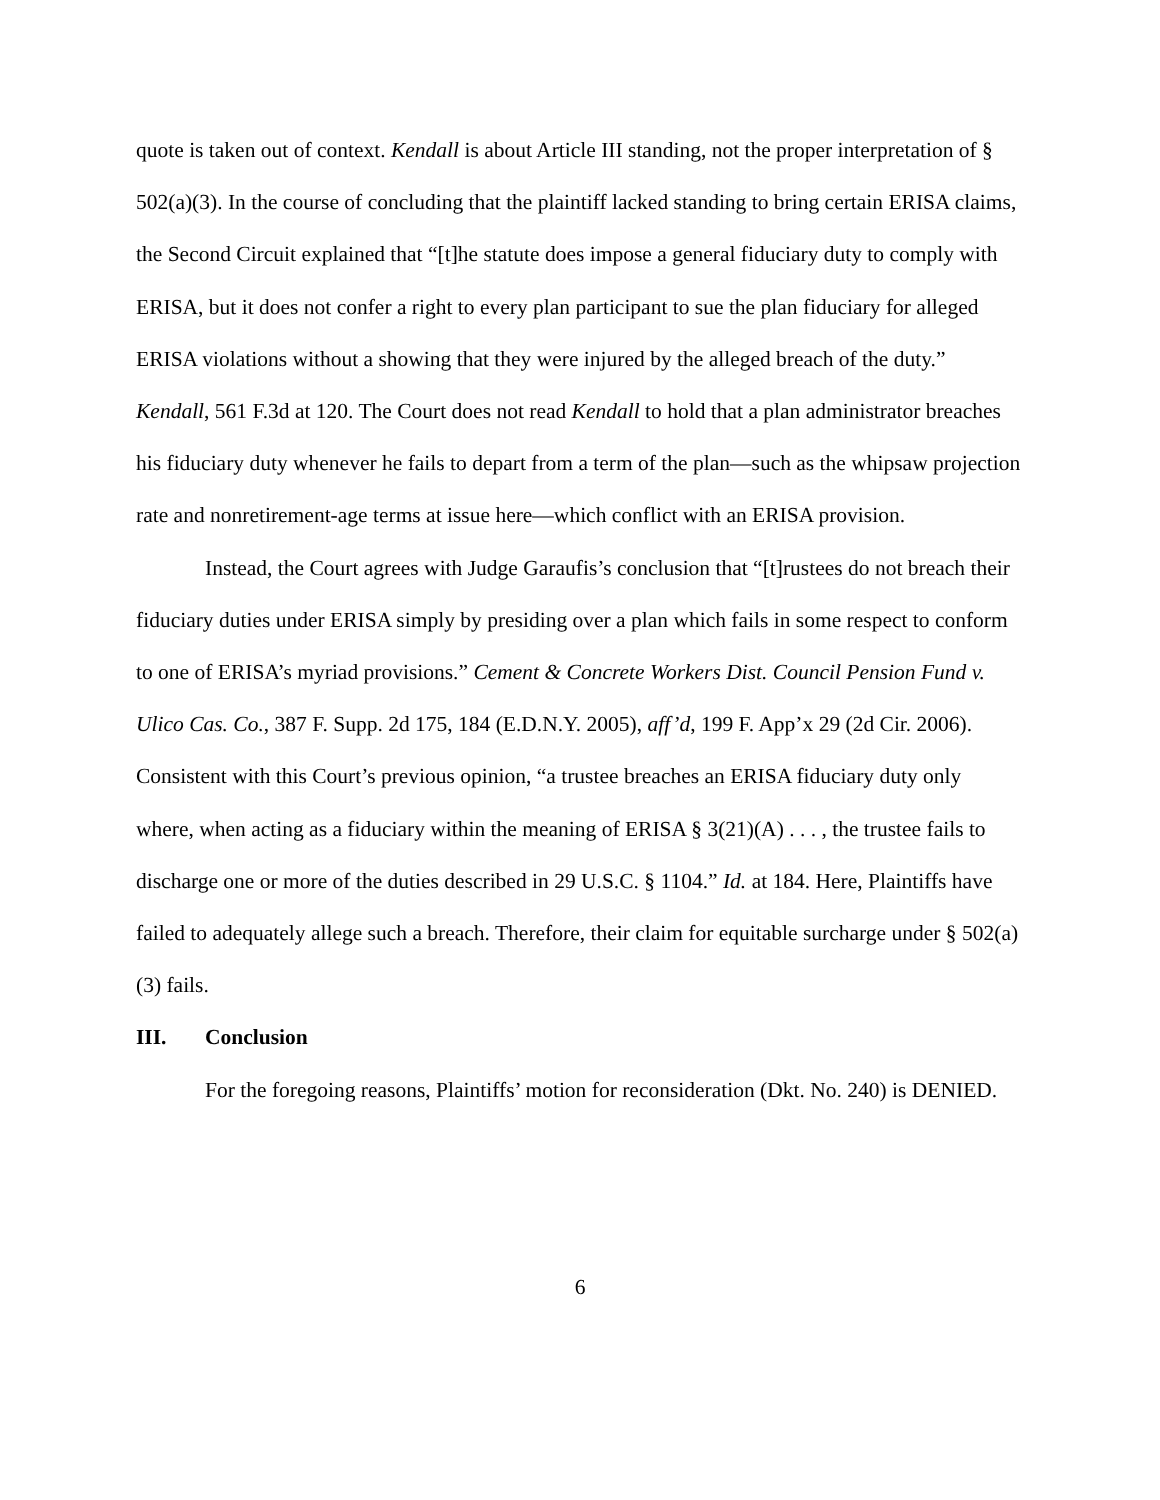quote is taken out of context. Kendall is about Article III standing, not the proper interpretation of § 502(a)(3). In the course of concluding that the plaintiff lacked standing to bring certain ERISA claims, the Second Circuit explained that “[t]he statute does impose a general fiduciary duty to comply with ERISA, but it does not confer a right to every plan participant to sue the plan fiduciary for alleged ERISA violations without a showing that they were injured by the alleged breach of the duty.” Kendall, 561 F.3d at 120. The Court does not read Kendall to hold that a plan administrator breaches his fiduciary duty whenever he fails to depart from a term of the plan—such as the whipsaw projection rate and nonretirement-age terms at issue here—which conflict with an ERISA provision.
Instead, the Court agrees with Judge Garaufis’s conclusion that “[t]rustees do not breach their fiduciary duties under ERISA simply by presiding over a plan which fails in some respect to conform to one of ERISA’s myriad provisions.” Cement & Concrete Workers Dist. Council Pension Fund v. Ulico Cas. Co., 387 F. Supp. 2d 175, 184 (E.D.N.Y. 2005), aff’d, 199 F. App’x 29 (2d Cir. 2006). Consistent with this Court’s previous opinion, “a trustee breaches an ERISA fiduciary duty only where, when acting as a fiduciary within the meaning of ERISA § 3(21)(A) . . . , the trustee fails to discharge one or more of the duties described in 29 U.S.C. § 1104.” Id. at 184. Here, Plaintiffs have failed to adequately allege such a breach. Therefore, their claim for equitable surcharge under § 502(a)(3) fails.
III. Conclusion
For the foregoing reasons, Plaintiffs’ motion for reconsideration (Dkt. No. 240) is DENIED.
6